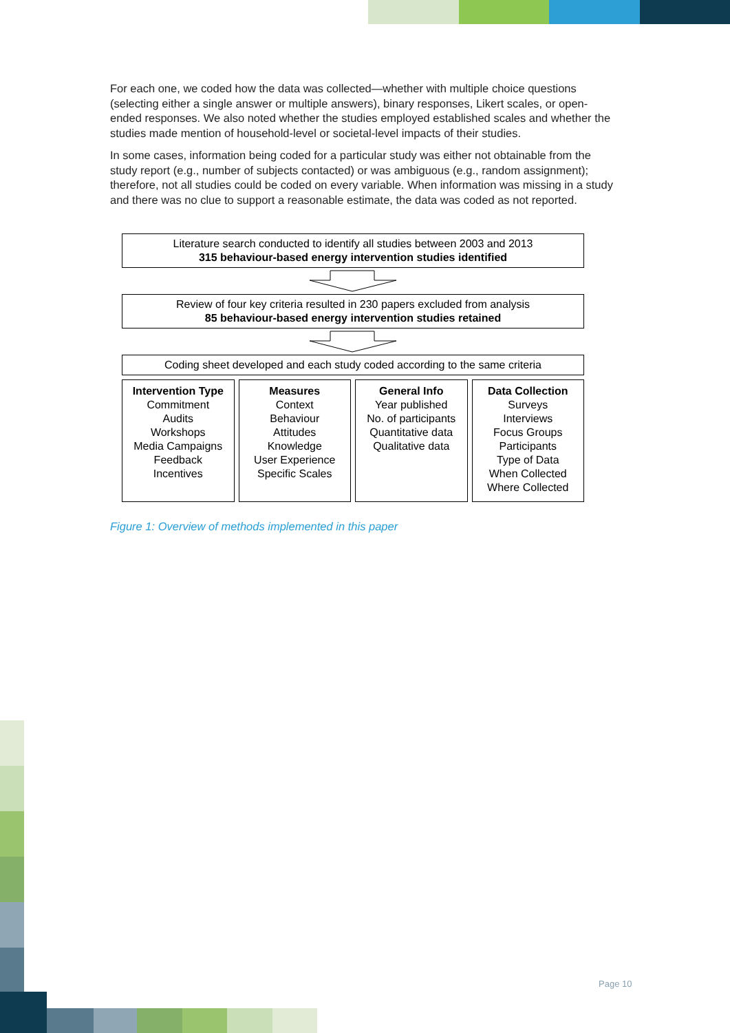For each one, we coded how the data was collected—whether with multiple choice questions (selecting either a single answer or multiple answers), binary responses, Likert scales, or open-ended responses. We also noted whether the studies employed established scales and whether the studies made mention of household-level or societal-level impacts of their studies.
In some cases, information being coded for a particular study was either not obtainable from the study report (e.g., number of subjects contacted) or was ambiguous (e.g., random assignment); therefore, not all studies could be coded on every variable. When information was missing in a study and there was no clue to support a reasonable estimate, the data was coded as not reported.
Literature search conducted to identify all studies between 2003 and 2013
315 behaviour-based energy intervention studies identified
Review of four key criteria resulted in 230 papers excluded from analysis
85 behaviour-based energy intervention studies retained
Coding sheet developed and each study coded according to the same criteria
Intervention Type
Commitment
Audits
Workshops
Media Campaigns
Feedback
Incentives
Measures
Context
Behaviour
Attitudes
Knowledge
User Experience
Specific Scales
General Info
Year published
No. of participants
Quantitative data
Qualitative data
Data Collection
Surveys
Interviews
Focus Groups
Participants
Type of Data
When Collected
Where Collected
Figure 1: Overview of methods implemented in this paper
Page 10